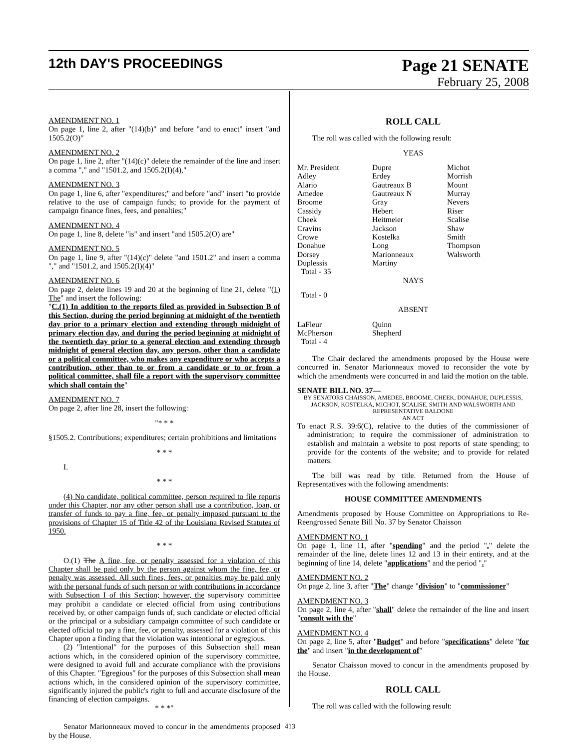12th DAY'S PROCEEDINGS
Page 21 SENATE
February 25, 2008
AMENDMENT NO. 1
On page 1, line 2, after "(14)(b)" and before "and to enact" insert "and 1505.2(O)"
AMENDMENT NO. 2
On page 1, line 2, after "(14)(c)" delete the remainder of the line and insert a comma "," and "1501.2, and 1505.2(I)(4),"
AMENDMENT NO. 3
On page 1, line 6, after "expenditures;" and before "and" insert "to provide relative to the use of campaign funds; to provide for the payment of campaign finance fines, fees, and penalties;"
AMENDMENT NO. 4
On page 1, line 8, delete "is" and insert "and 1505.2(O) are"
AMENDMENT NO. 5
On page 1, line 9, after "(14)(c)" delete "and 1501.2" and insert a comma "," and "1501.2, and 1505.2(I)(4)"
AMENDMENT NO. 6
On page 2, delete lines 19 and 20 at the beginning of line 21, delete "(1) The" and insert the following:
"C.(1) In addition to the reports filed as provided in Subsection B of this Section, during the period beginning at midnight of the twentieth day prior to a primary election and extending through midnight of primary election day, and during the period beginning at midnight of the twentieth day prior to a general election and extending through midnight of general election day, any person, other than a candidate or a political committee, who makes any expenditure or who accepts a contribution, other than to or from a candidate or to or from a political committee, shall file a report with the supervisory committee which shall contain the"
AMENDMENT NO. 7
On page 2, after line 28, insert the following:
"* * *
§1505.2. Contributions; expenditures; certain prohibitions and limitations
* * *
I.
* * *
(4) No candidate, political committee, person required to file reports under this Chapter, nor any other person shall use a contribution, loan, or transfer of funds to pay a fine, fee, or penalty imposed pursuant to the provisions of Chapter 15 of Title 42 of the Louisiana Revised Statutes of 1950.
* * *
O.(1) The A fine, fee, or penalty assessed for a violation of this Chapter shall be paid only by the person against whom the fine, fee, or penalty was assessed. All such fines, fees, or penalties may be paid only with the personal funds of such person or with contributions in accordance with Subsection I of this Section; however, the supervisory committee may prohibit a candidate or elected official from using contributions received by, or other campaign funds of, such candidate or elected official or the principal or a subsidiary campaign committee of such candidate or elected official to pay a fine, fee, or penalty, assessed for a violation of this Chapter upon a finding that the violation was intentional or egregious.
(2) "Intentional" for the purposes of this Subsection shall mean actions which, in the considered opinion of the supervisory committee, were designed to avoid full and accurate compliance with the provisions of this Chapter. "Egregious" for the purposes of this Subsection shall mean actions which, in the considered opinion of the supervisory committee, significantly injured the public's right to full and accurate disclosure of the financing of election campaigns.
* * *"
Senator Marionneaux moved to concur in the amendments proposed by the House.
ROLL CALL
The roll was called with the following result:
YEAS
| Mr. President | Dupre | Michot |
| Adley | Erdey | Morrish |
| Alario | Gautreaux B | Mount |
| Amedee | Gautreaux N | Murray |
| Broome | Gray | Nevers |
| Cassidy | Hebert | Riser |
| Cheek | Heitmeier | Scalise |
| Cravins | Jackson | Shaw |
| Crowe | Kostelka | Smith |
| Donahue | Long | Thompson |
| Dorsey | Marionneaux | Walsworth |
| Duplessis | Martiny | |
| Total - 35 | | |
NAYS
Total - 0
ABSENT
| LaFleur | Quinn |
| McPherson | Shepherd |
| Total - 4 | |
The Chair declared the amendments proposed by the House were concurred in. Senator Marionneaux moved to reconsider the vote by which the amendments were concurred in and laid the motion on the table.
SENATE BILL NO. 37—
BY SENATORS CHAISSON, AMEDEE, BROOME, CHEEK, DONAHUE, DUPLESSIS, JACKSON, KOSTELKA, MICHOT, SCALISE, SMITH AND WALSWORTH AND REPRESENTATIVE BALDONE
AN ACT
To enact R.S. 39:6(C), relative to the duties of the commissioner of administration; to require the commissioner of administration to establish and maintain a website to post reports of state spending; to provide for the contents of the website; and to provide for related matters.
The bill was read by title. Returned from the House of Representatives with the following amendments:
HOUSE COMMITTEE AMENDMENTS
Amendments proposed by House Committee on Appropriations to Re-Reengrossed Senate Bill No. 37 by Senator Chaisson
AMENDMENT NO. 1
On page 1, line 11, after "spending" and the period "." delete the remainder of the line, delete lines 12 and 13 in their entirety, and at the beginning of line 14, delete "applications" and the period "."
AMENDMENT NO. 2
On page 2, line 3, after "The" change "division" to "commissioner"
AMENDMENT NO. 3
On page 2, line 4, after "shall" delete the remainder of the line and insert "consult with the"
AMENDMENT NO. 4
On page 2, line 5, after "Budget" and before "specifications" delete "for the" and insert "in the development of"
Senator Chaisson moved to concur in the amendments proposed by the House.
ROLL CALL
The roll was called with the following result:
413